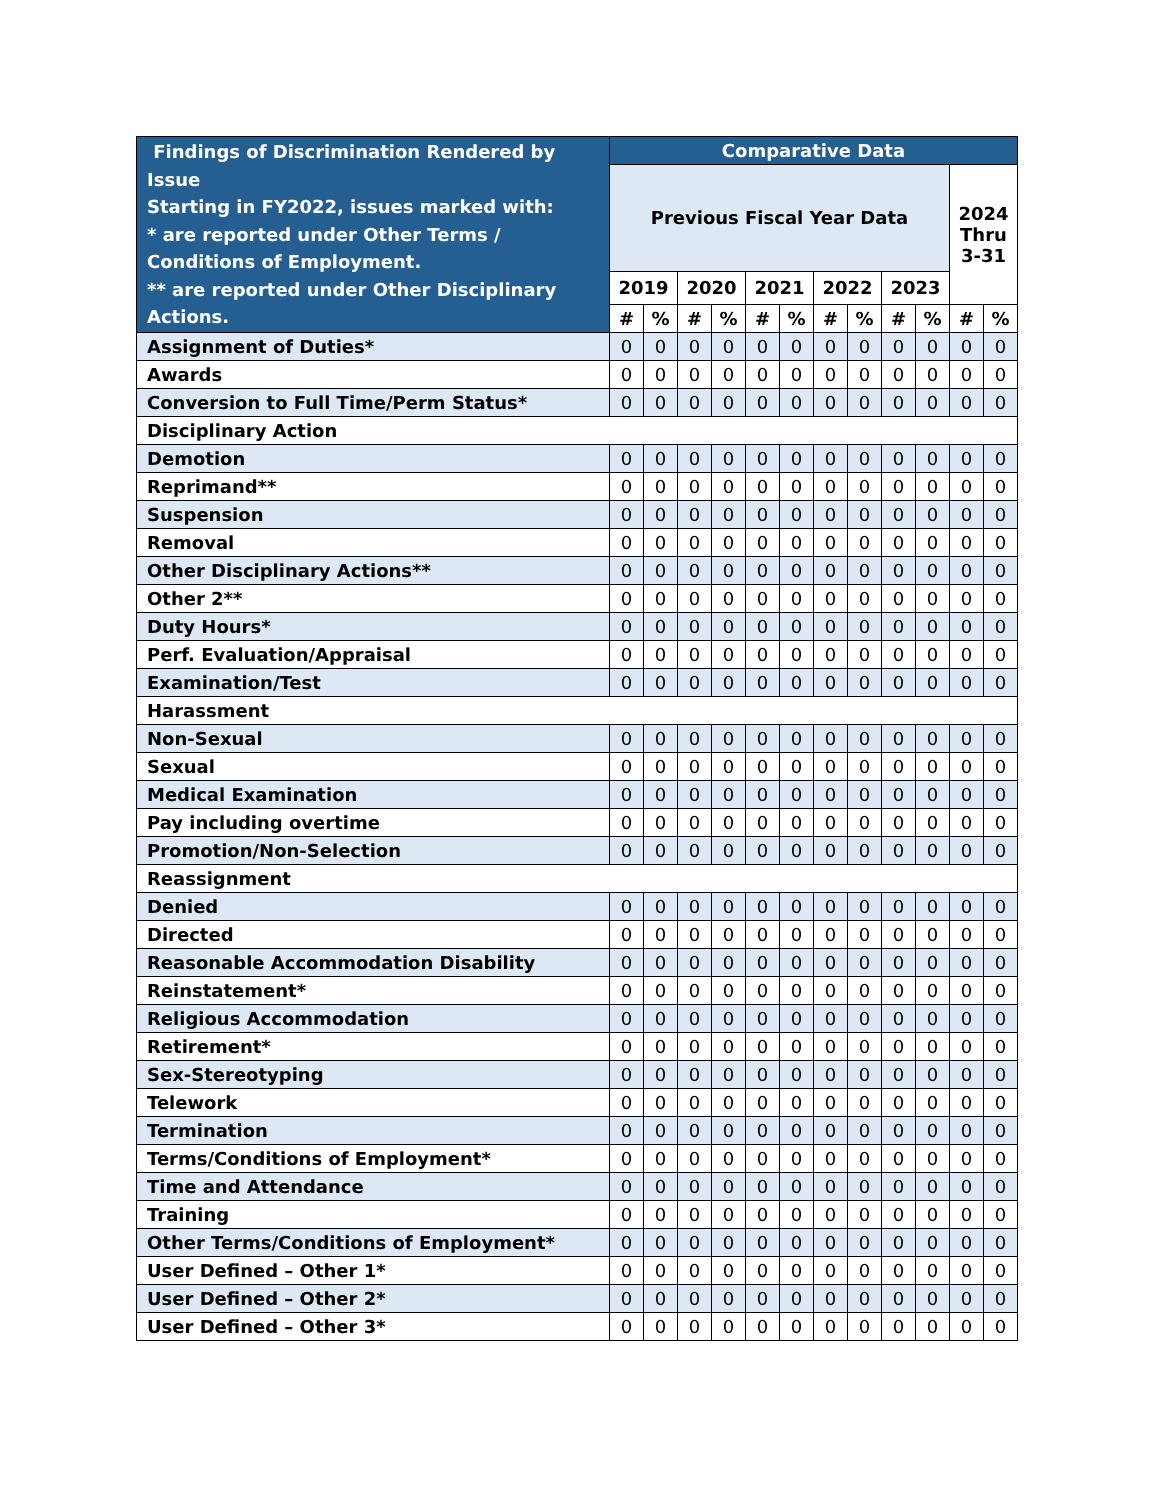| Findings of Discrimination Rendered by Issue Starting in FY2022, issues marked with: * are reported under Other Terms / Conditions of Employment. ** are reported under Other Disciplinary Actions. | Comparative Data | | | | | | | | | | | |
| --- | --- | --- | --- | --- | --- | --- | --- | --- | --- | --- | --- | --- |
| | Previous Fiscal Year Data | | | | | | | | | | 2024 Thru 3-31 | |
| | 2019 | | 2020 | | 2021 | | 2022 | | 2023 | | | |
| | # | % | # | % | # | % | # | % | # | % | # | % |
| Assignment of Duties* | 0 | 0 | 0 | 0 | 0 | 0 | 0 | 0 | 0 | 0 | 0 | 0 |
| Awards | 0 | 0 | 0 | 0 | 0 | 0 | 0 | 0 | 0 | 0 | 0 | 0 |
| Conversion to Full Time/Perm Status* | 0 | 0 | 0 | 0 | 0 | 0 | 0 | 0 | 0 | 0 | 0 | 0 |
| Disciplinary Action | | | | | | | | | | | | |
| Demotion | 0 | 0 | 0 | 0 | 0 | 0 | 0 | 0 | 0 | 0 | 0 | 0 |
| Reprimand** | 0 | 0 | 0 | 0 | 0 | 0 | 0 | 0 | 0 | 0 | 0 | 0 |
| Suspension | 0 | 0 | 0 | 0 | 0 | 0 | 0 | 0 | 0 | 0 | 0 | 0 |
| Removal | 0 | 0 | 0 | 0 | 0 | 0 | 0 | 0 | 0 | 0 | 0 | 0 |
| Other Disciplinary Actions** | 0 | 0 | 0 | 0 | 0 | 0 | 0 | 0 | 0 | 0 | 0 | 0 |
| Other 2** | 0 | 0 | 0 | 0 | 0 | 0 | 0 | 0 | 0 | 0 | 0 | 0 |
| Duty Hours* | 0 | 0 | 0 | 0 | 0 | 0 | 0 | 0 | 0 | 0 | 0 | 0 |
| Perf. Evaluation/Appraisal | 0 | 0 | 0 | 0 | 0 | 0 | 0 | 0 | 0 | 0 | 0 | 0 |
| Examination/Test | 0 | 0 | 0 | 0 | 0 | 0 | 0 | 0 | 0 | 0 | 0 | 0 |
| Harassment | | | | | | | | | | | | |
| Non-Sexual | 0 | 0 | 0 | 0 | 0 | 0 | 0 | 0 | 0 | 0 | 0 | 0 |
| Sexual | 0 | 0 | 0 | 0 | 0 | 0 | 0 | 0 | 0 | 0 | 0 | 0 |
| Medical Examination | 0 | 0 | 0 | 0 | 0 | 0 | 0 | 0 | 0 | 0 | 0 | 0 |
| Pay including overtime | 0 | 0 | 0 | 0 | 0 | 0 | 0 | 0 | 0 | 0 | 0 | 0 |
| Promotion/Non-Selection | 0 | 0 | 0 | 0 | 0 | 0 | 0 | 0 | 0 | 0 | 0 | 0 |
| Reassignment | | | | | | | | | | | | |
| Denied | 0 | 0 | 0 | 0 | 0 | 0 | 0 | 0 | 0 | 0 | 0 | 0 |
| Directed | 0 | 0 | 0 | 0 | 0 | 0 | 0 | 0 | 0 | 0 | 0 | 0 |
| Reasonable Accommodation Disability | 0 | 0 | 0 | 0 | 0 | 0 | 0 | 0 | 0 | 0 | 0 | 0 |
| Reinstatement* | 0 | 0 | 0 | 0 | 0 | 0 | 0 | 0 | 0 | 0 | 0 | 0 |
| Religious Accommodation | 0 | 0 | 0 | 0 | 0 | 0 | 0 | 0 | 0 | 0 | 0 | 0 |
| Retirement* | 0 | 0 | 0 | 0 | 0 | 0 | 0 | 0 | 0 | 0 | 0 | 0 |
| Sex-Stereotyping | 0 | 0 | 0 | 0 | 0 | 0 | 0 | 0 | 0 | 0 | 0 | 0 |
| Telework | 0 | 0 | 0 | 0 | 0 | 0 | 0 | 0 | 0 | 0 | 0 | 0 |
| Termination | 0 | 0 | 0 | 0 | 0 | 0 | 0 | 0 | 0 | 0 | 0 | 0 |
| Terms/Conditions of Employment* | 0 | 0 | 0 | 0 | 0 | 0 | 0 | 0 | 0 | 0 | 0 | 0 |
| Time and Attendance | 0 | 0 | 0 | 0 | 0 | 0 | 0 | 0 | 0 | 0 | 0 | 0 |
| Training | 0 | 0 | 0 | 0 | 0 | 0 | 0 | 0 | 0 | 0 | 0 | 0 |
| Other Terms/Conditions of Employment* | 0 | 0 | 0 | 0 | 0 | 0 | 0 | 0 | 0 | 0 | 0 | 0 |
| User Defined – Other 1* | 0 | 0 | 0 | 0 | 0 | 0 | 0 | 0 | 0 | 0 | 0 | 0 |
| User Defined – Other 2* | 0 | 0 | 0 | 0 | 0 | 0 | 0 | 0 | 0 | 0 | 0 | 0 |
| User Defined – Other 3* | 0 | 0 | 0 | 0 | 0 | 0 | 0 | 0 | 0 | 0 | 0 | 0 |